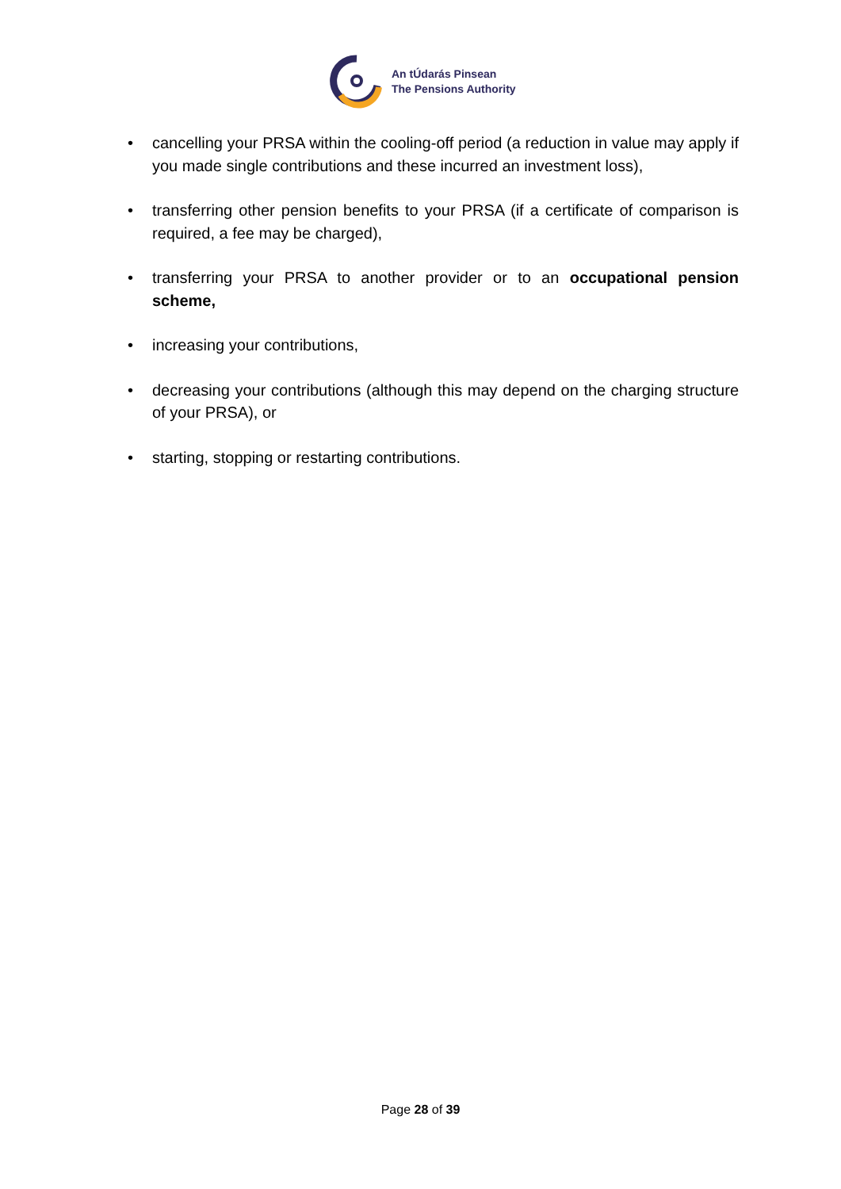An tÚdarás Pinsean
The Pensions Authority
• cancelling your PRSA within the cooling-off period (a reduction in value may apply if you made single contributions and these incurred an investment loss),
• transferring other pension benefits to your PRSA (if a certificate of comparison is required, a fee may be charged),
• transferring your PRSA to another provider or to an occupational pension scheme,
• increasing your contributions,
• decreasing your contributions (although this may depend on the charging structure of your PRSA), or
• starting, stopping or restarting contributions.
Page 28 of 39